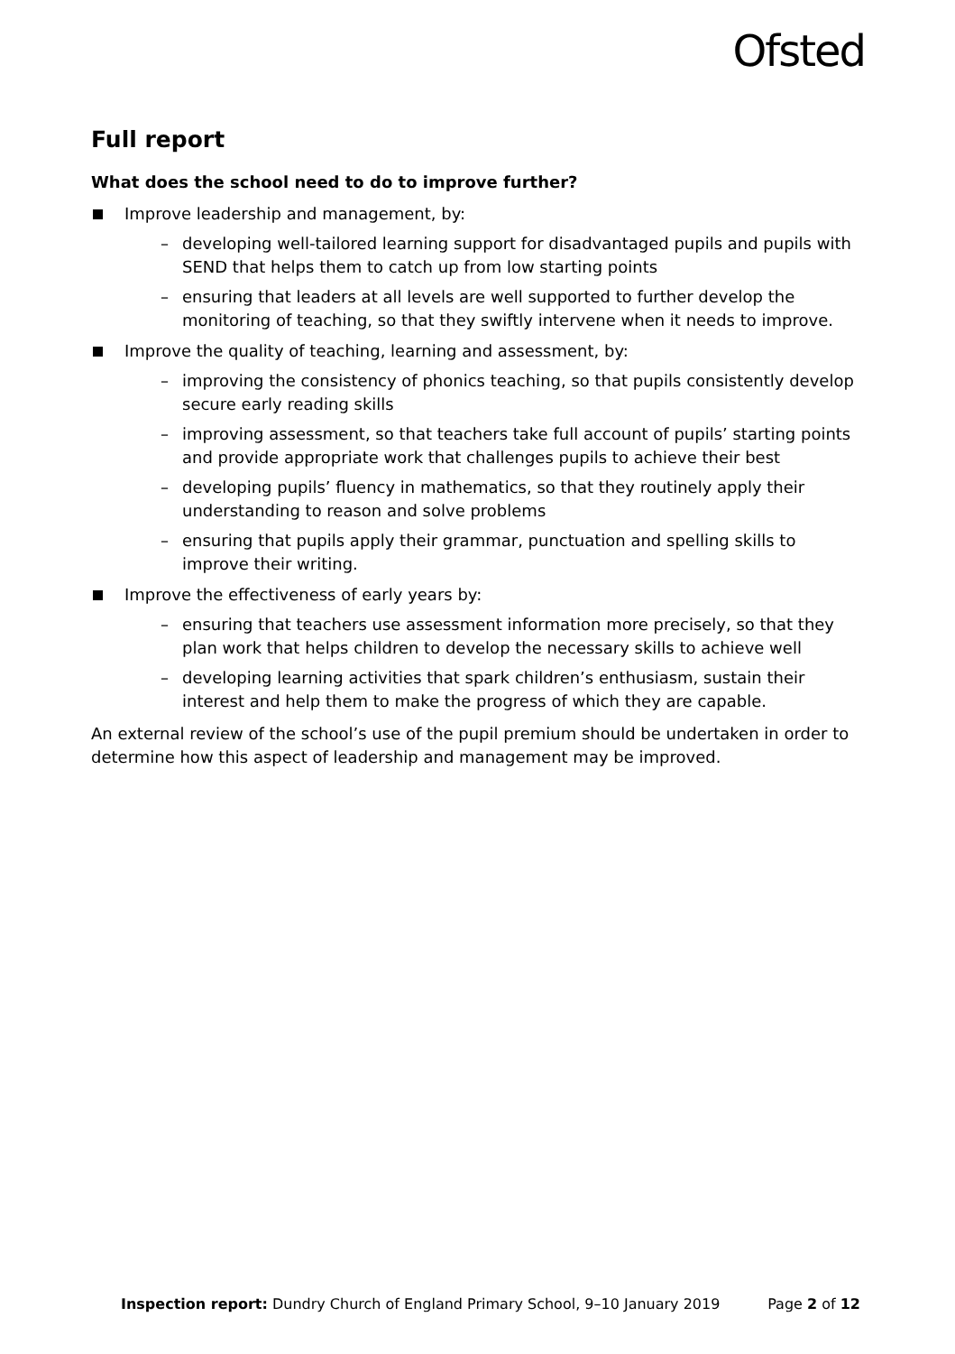Ofsted
Full report
What does the school need to do to improve further?
Improve leadership and management, by:
– developing well-tailored learning support for disadvantaged pupils and pupils with SEND that helps them to catch up from low starting points
– ensuring that leaders at all levels are well supported to further develop the monitoring of teaching, so that they swiftly intervene when it needs to improve.
Improve the quality of teaching, learning and assessment, by:
– improving the consistency of phonics teaching, so that pupils consistently develop secure early reading skills
– improving assessment, so that teachers take full account of pupils’ starting points and provide appropriate work that challenges pupils to achieve their best
– developing pupils’ fluency in mathematics, so that they routinely apply their understanding to reason and solve problems
– ensuring that pupils apply their grammar, punctuation and spelling skills to improve their writing.
Improve the effectiveness of early years by:
– ensuring that teachers use assessment information more precisely, so that they plan work that helps children to develop the necessary skills to achieve well
– developing learning activities that spark children’s enthusiasm, sustain their interest and help them to make the progress of which they are capable.
An external review of the school’s use of the pupil premium should be undertaken in order to determine how this aspect of leadership and management may be improved.
Inspection report: Dundry Church of England Primary School, 9–10 January 2019 Page 2 of 12